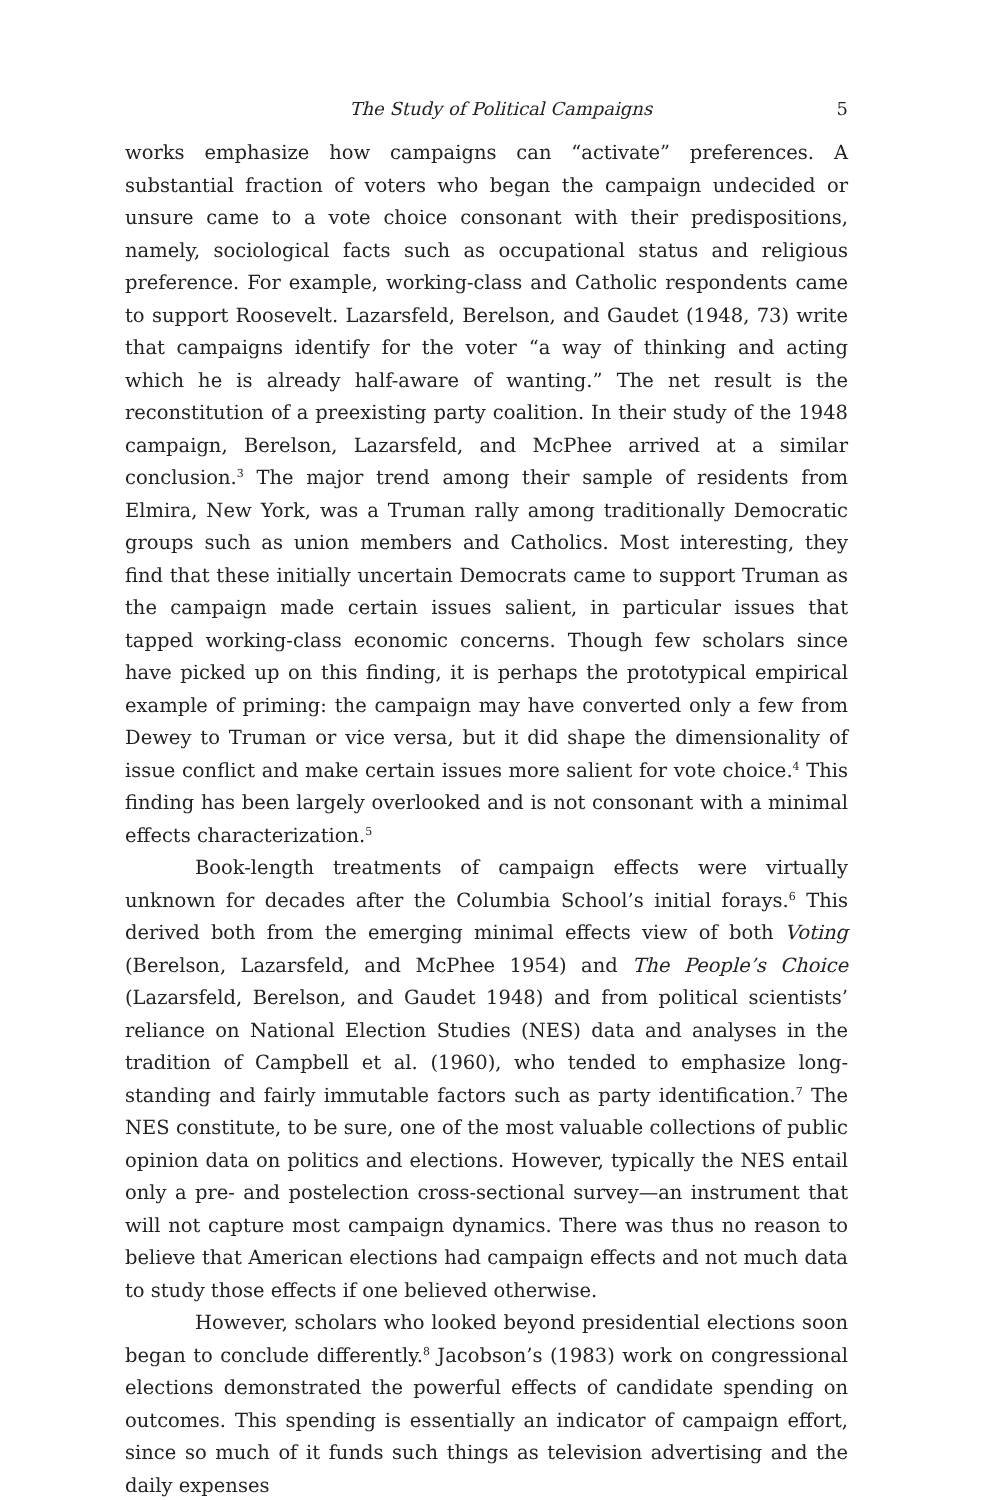The Study of Political Campaigns 5
works emphasize how campaigns can “activate” preferences. A substantial fraction of voters who began the campaign undecided or unsure came to a vote choice consonant with their predispositions, namely, sociological facts such as occupational status and religious preference. For example, working-class and Catholic respondents came to support Roosevelt. Lazarsfeld, Berelson, and Gaudet (1948, 73) write that campaigns identify for the voter “a way of thinking and acting which he is already half-aware of wanting.” The net result is the reconstitution of a preexisting party coalition. In their study of the 1948 campaign, Berelson, Lazarsfeld, and McPhee arrived at a similar conclusion.<sup>3</sup> The major trend among their sample of residents from Elmira, New York, was a Truman rally among traditionally Democratic groups such as union members and Catholics. Most interesting, they find that these initially uncertain Democrats came to support Truman as the campaign made certain issues salient, in particular issues that tapped working-class economic concerns. Though few scholars since have picked up on this finding, it is perhaps the prototypical empirical example of priming: the campaign may have converted only a few from Dewey to Truman or vice versa, but it did shape the dimensionality of issue conflict and make certain issues more salient for vote choice.<sup>4</sup> This finding has been largely overlooked and is not consonant with a minimal effects characterization.<sup>5</sup>
Book-length treatments of campaign effects were virtually unknown for decades after the Columbia School’s initial forays.<sup>6</sup> This derived both from the emerging minimal effects view of both Voting (Berelson, Lazarsfeld, and McPhee 1954) and The People’s Choice (Lazarsfeld, Berelson, and Gaudet 1948) and from political scientists’ reliance on National Election Studies (NES) data and analyses in the tradition of Campbell et al. (1960), who tended to emphasize long-standing and fairly immutable factors such as party identification.<sup>7</sup> The NES constitute, to be sure, one of the most valuable collections of public opinion data on politics and elections. However, typically the NES entail only a pre- and postelection cross-sectional survey—an instrument that will not capture most campaign dynamics. There was thus no reason to believe that American elections had campaign effects and not much data to study those effects if one believed otherwise.
However, scholars who looked beyond presidential elections soon began to conclude differently.<sup>8</sup> Jacobson’s (1983) work on congressional elections demonstrated the powerful effects of candidate spending on outcomes. This spending is essentially an indicator of campaign effort, since so much of it funds such things as television advertising and the daily expenses